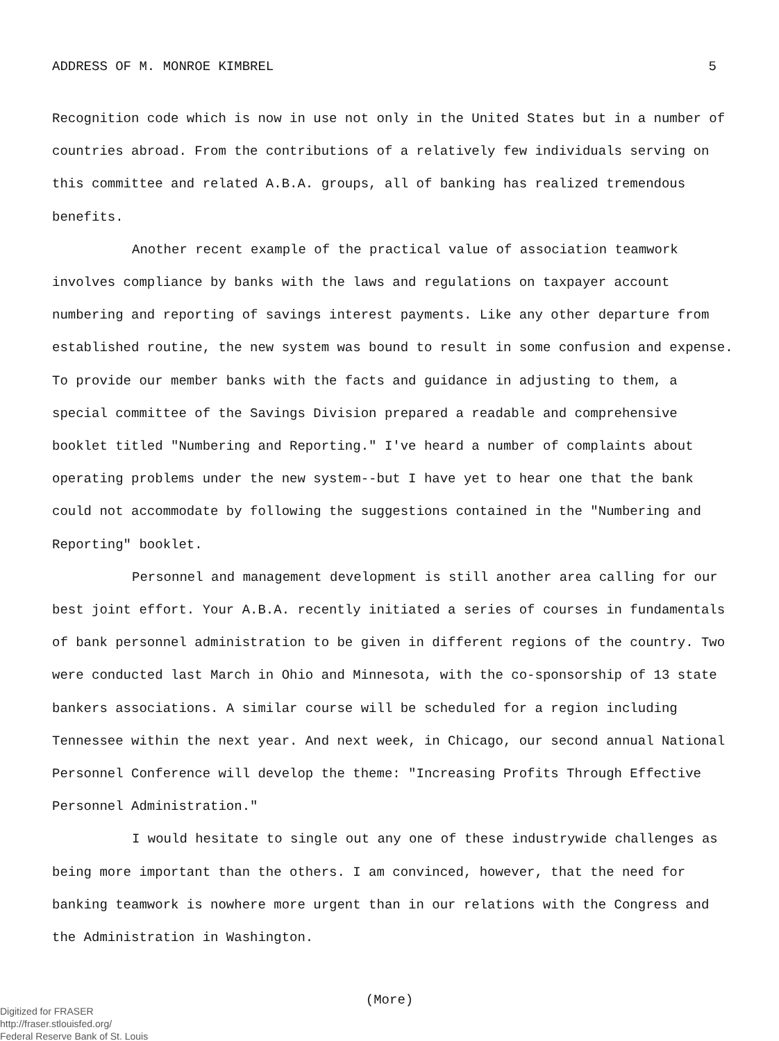ADDRESS OF M. MONROE KIMBREL 5
Recognition code which is now in use not only in the United States but in a number of countries abroad. From the contributions of a relatively few individuals serving on this committee and related A.B.A. groups, all of banking has realized tremendous benefits.
Another recent example of the practical value of association teamwork involves compliance by banks with the laws and regulations on taxpayer account numbering and reporting of savings interest payments. Like any other departure from established routine, the new system was bound to result in some confusion and expense. To provide our member banks with the facts and guidance in adjusting to them, a special committee of the Savings Division prepared a readable and comprehensive booklet titled "Numbering and Reporting." I've heard a number of complaints about operating problems under the new system--but I have yet to hear one that the bank could not accommodate by following the suggestions contained in the "Numbering and Reporting" booklet.
Personnel and management development is still another area calling for our best joint effort. Your A.B.A. recently initiated a series of courses in fundamentals of bank personnel administration to be given in different regions of the country. Two were conducted last March in Ohio and Minnesota, with the co-sponsorship of 13 state bankers associations. A similar course will be scheduled for a region including Tennessee within the next year. And next week, in Chicago, our second annual National Personnel Conference will develop the theme: "Increasing Profits Through Effective Personnel Administration."
I would hesitate to single out any one of these industrywide challenges as being more important than the others. I am convinced, however, that the need for banking teamwork is nowhere more urgent than in our relations with the Congress and the Administration in Washington.
(More)
Digitized for FRASER
http://fraser.stlouisfed.org/
Federal Reserve Bank of St. Louis